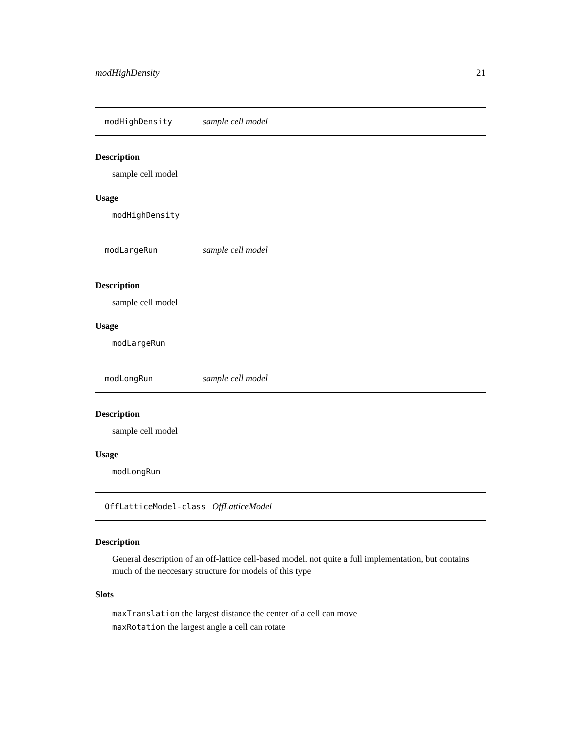modHighDensity 21
modHighDensity sample cell model
Description
sample cell model
Usage
modHighDensity
modLargeRun sample cell model
Description
sample cell model
Usage
modLargeRun
modLongRun sample cell model
Description
sample cell model
Usage
modLongRun
OffLatticeModel-class OffLatticeModel
Description
General description of an off-lattice cell-based model. not quite a full implementation, but contains much of the neccesary structure for models of this type
Slots
maxTranslation the largest distance the center of a cell can move
maxRotation the largest angle a cell can rotate